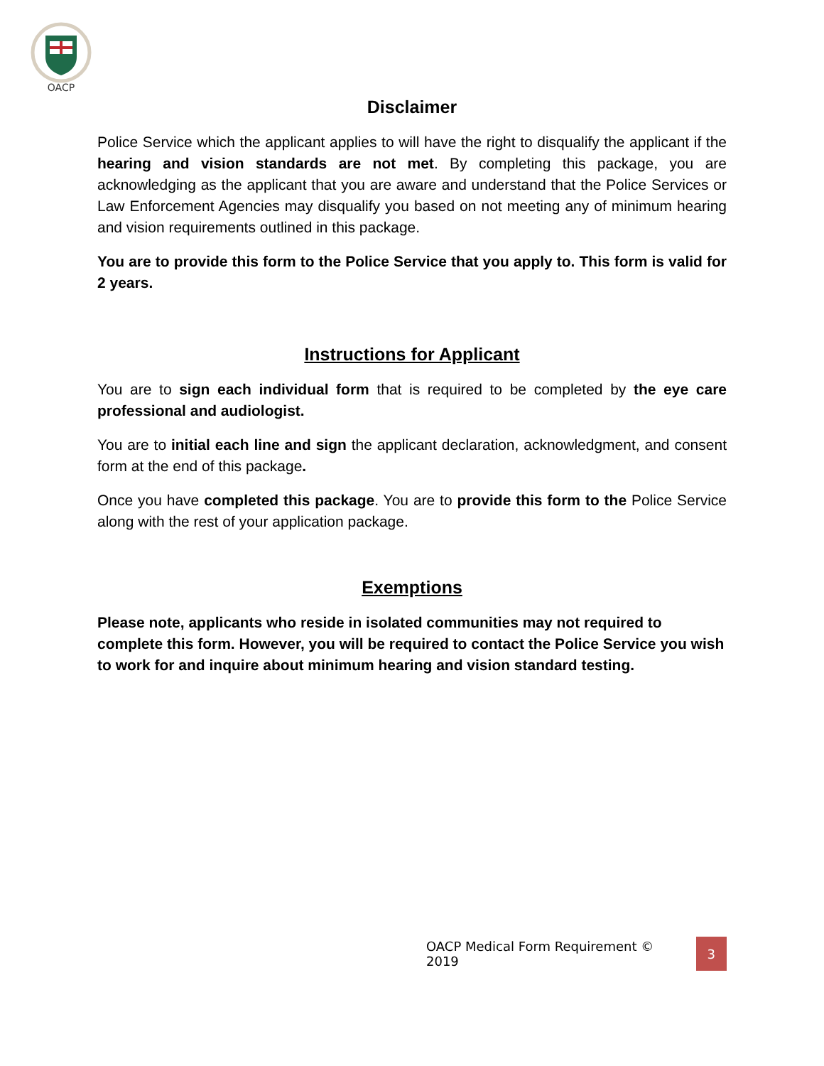OACP
Disclaimer
Police Service which the applicant applies to will have the right to disqualify the applicant if the hearing and vision standards are not met. By completing this package, you are acknowledging as the applicant that you are aware and understand that the Police Services or Law Enforcement Agencies may disqualify you based on not meeting any of minimum hearing and vision requirements outlined in this package.
You are to provide this form to the Police Service that you apply to. This form is valid for 2 years.
Instructions for Applicant
You are to sign each individual form that is required to be completed by the eye care professional and audiologist.
You are to initial each line and sign the applicant declaration, acknowledgment, and consent form at the end of this package.
Once you have completed this package. You are to provide this form to the Police Service along with the rest of your application package.
Exemptions
Please note, applicants who reside in isolated communities may not required to complete this form. However, you will be required to contact the Police Service you wish to work for and inquire about minimum hearing and vision standard testing.
OACP Medical Form Requirement © 2019 3